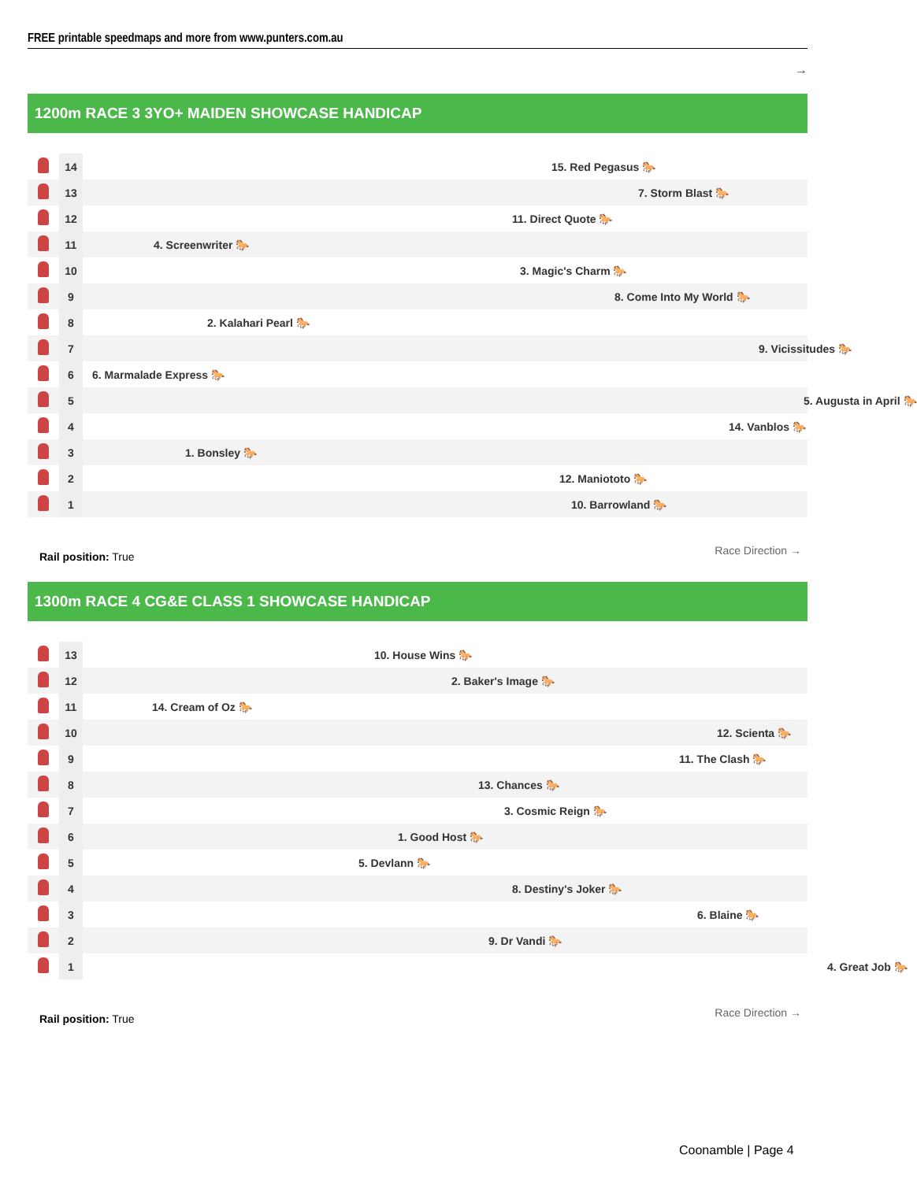FREE printable speedmaps and more from www.punters.com.au
→
1200m RACE 3 3YO+ MAIDEN SHOWCASE HANDICAP
| | 14 | 15. Red Pegasus 🐎 |
| | 13 | 7. Storm Blast 🐎 |
| | 12 | 11. Direct Quote 🐎 |
| | 11 | 4. Screenwriter 🐎 |
| | 10 | 3. Magic's Charm 🐎 |
| | 9 | 8. Come Into My World 🐎 |
| | 8 | 2. Kalahari Pearl 🐎 |
| | 7 | 9. Vicissitudes 🐎 |
| | 6 | 6. Marmalade Express 🐎 |
| | 5 | 5. Augusta in April 🐎 |
| | 4 | 14. Vanblos 🐎 |
| | 3 | 1. Bonsley 🐎 |
| | 2 | 12. Maniototo 🐎 |
| | 1 | 10. Barrowland 🐎 |
Rail position: True
Race Direction →
1300m RACE 4 CG&E CLASS 1 SHOWCASE HANDICAP
| | 13 | 10. House Wins 🐎 |
| | 12 | 2. Baker's Image 🐎 |
| | 11 | 14. Cream of Oz 🐎 |
| | 10 | 12. Scienta 🐎 |
| | 9 | 11. The Clash 🐎 |
| | 8 | 13. Chances 🐎 |
| | 7 | 3. Cosmic Reign 🐎 |
| | 6 | 1. Good Host 🐎 |
| | 5 | 5. Devlann 🐎 |
| | 4 | 8. Destiny's Joker 🐎 |
| | 3 | 6. Blaine 🐎 |
| | 2 | 9. Dr Vandi 🐎 |
| | 1 | 4. Great Job 🐎 |
Rail position: True
Race Direction →
Coonamble | Page 4